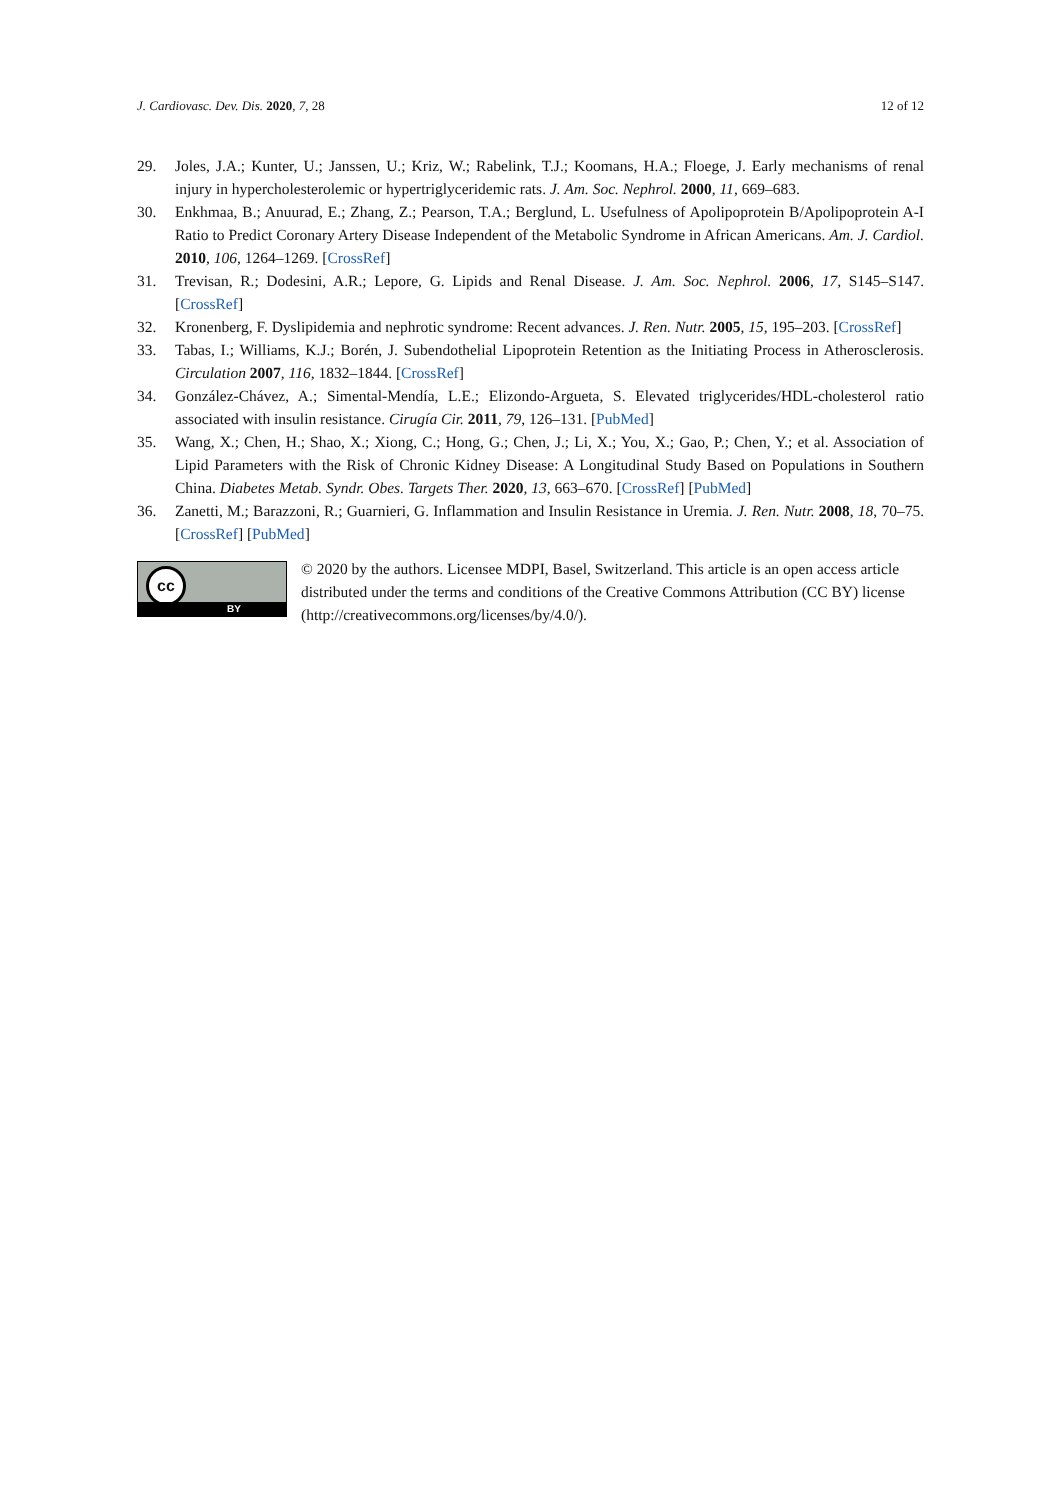J. Cardiovasc. Dev. Dis. 2020, 7, 28 12 of 12
29. Joles, J.A.; Kunter, U.; Janssen, U.; Kriz, W.; Rabelink, T.J.; Koomans, H.A.; Floege, J. Early mechanisms of renal injury in hypercholesterolemic or hypertriglyceridemic rats. J. Am. Soc. Nephrol. 2000, 11, 669–683.
30. Enkhmaa, B.; Anuurad, E.; Zhang, Z.; Pearson, T.A.; Berglund, L. Usefulness of Apolipoprotein B/Apolipoprotein A-I Ratio to Predict Coronary Artery Disease Independent of the Metabolic Syndrome in African Americans. Am. J. Cardiol. 2010, 106, 1264–1269. [CrossRef]
31. Trevisan, R.; Dodesini, A.R.; Lepore, G. Lipids and Renal Disease. J. Am. Soc. Nephrol. 2006, 17, S145–S147. [CrossRef]
32. Kronenberg, F. Dyslipidemia and nephrotic syndrome: Recent advances. J. Ren. Nutr. 2005, 15, 195–203. [CrossRef]
33. Tabas, I.; Williams, K.J.; Borén, J. Subendothelial Lipoprotein Retention as the Initiating Process in Atherosclerosis. Circulation 2007, 116, 1832–1844. [CrossRef]
34. González-Chávez, A.; Simental-Mendía, L.E.; Elizondo-Argueta, S. Elevated triglycerides/HDL-cholesterol ratio associated with insulin resistance. Cirugía Cir. 2011, 79, 126–131. [PubMed]
35. Wang, X.; Chen, H.; Shao, X.; Xiong, C.; Hong, G.; Chen, J.; Li, X.; You, X.; Gao, P.; Chen, Y.; et al. Association of Lipid Parameters with the Risk of Chronic Kidney Disease: A Longitudinal Study Based on Populations in Southern China. Diabetes Metab. Syndr. Obes. Targets Ther. 2020, 13, 663–670. [CrossRef] [PubMed]
36. Zanetti, M.; Barazzoni, R.; Guarnieri, G. Inflammation and Insulin Resistance in Uremia. J. Ren. Nutr. 2008, 18, 70–75. [CrossRef] [PubMed]
cc
BY
© 2020 by the authors. Licensee MDPI, Basel, Switzerland. This article is an open access article distributed under the terms and conditions of the Creative Commons Attribution (CC BY) license (http://creativecommons.org/licenses/by/4.0/).